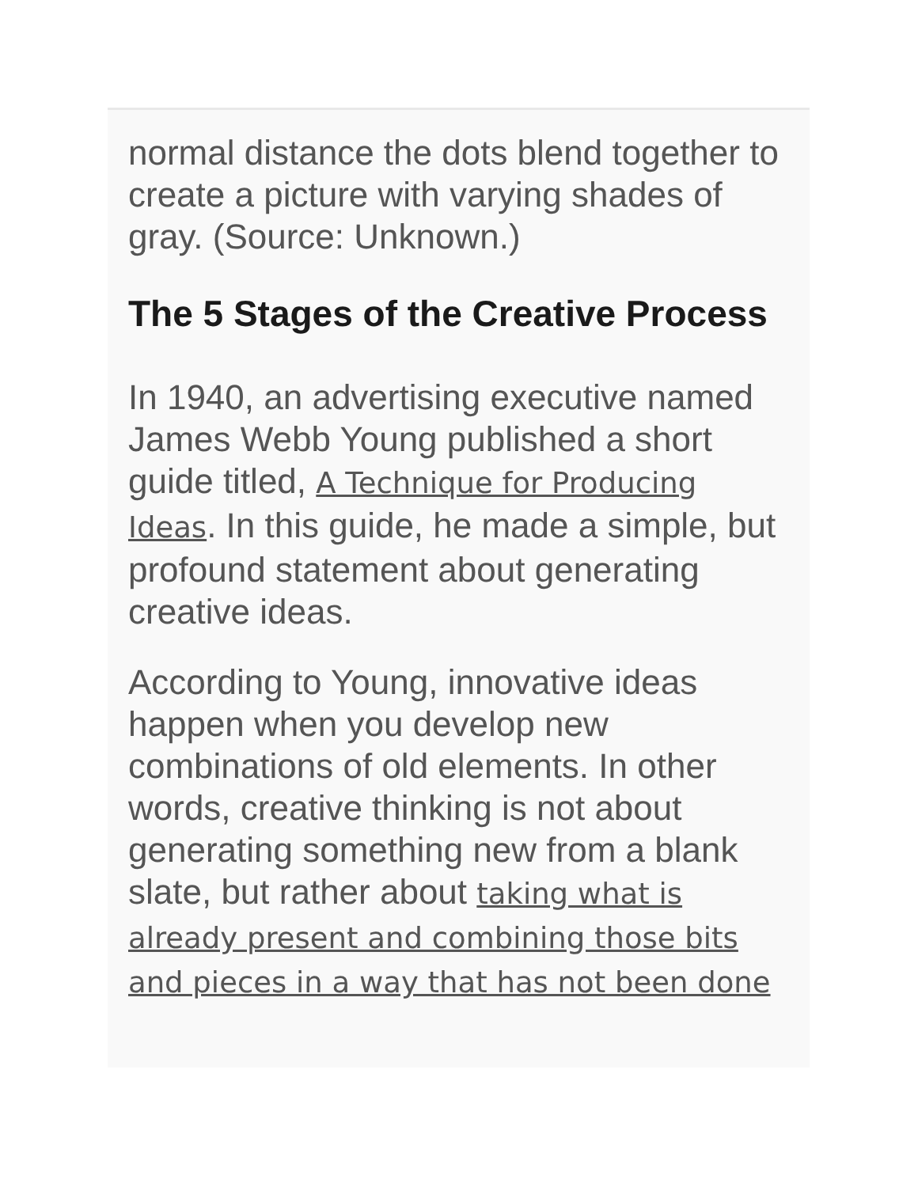normal distance the dots blend together to create a picture with varying shades of gray. (Source: Unknown.)
The 5 Stages of the Creative Process
In 1940, an advertising executive named James Webb Young published a short guide titled, A Technique for Producing Ideas. In this guide, he made a simple, but profound statement about generating creative ideas.
According to Young, innovative ideas happen when you develop new combinations of old elements. In other words, creative thinking is not about generating something new from a blank slate, but rather about taking what is already present and combining those bits and pieces in a way that has not been done